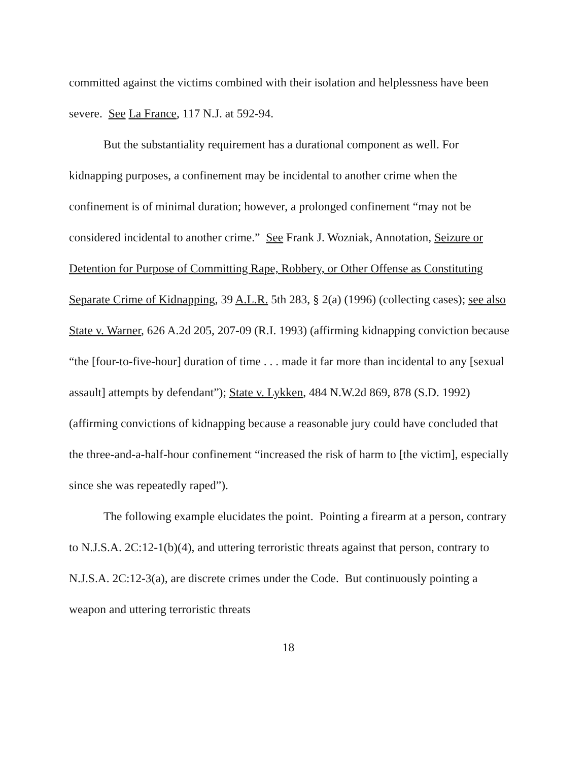committed against the victims combined with their isolation and helplessness have been severe. See La France, 117 N.J. at 592-94.
But the substantiality requirement has a durational component as well. For kidnapping purposes, a confinement may be incidental to another crime when the confinement is of minimal duration; however, a prolonged confinement “may not be considered incidental to another crime.” See Frank J. Wozniak, Annotation, Seizure or Detention for Purpose of Committing Rape, Robbery, or Other Offense as Constituting Separate Crime of Kidnapping, 39 A.L.R. 5th 283, § 2(a) (1996) (collecting cases); see also State v. Warner, 626 A.2d 205, 207-09 (R.I. 1993) (affirming kidnapping conviction because “the [four-to-five-hour] duration of time . . . made it far more than incidental to any [sexual assault] attempts by defendant”); State v. Lykken, 484 N.W.2d 869, 878 (S.D. 1992) (affirming convictions of kidnapping because a reasonable jury could have concluded that the three-and-a-half-hour confinement “increased the risk of harm to [the victim], especially since she was repeatedly raped”).
The following example elucidates the point. Pointing a firearm at a person, contrary to N.J.S.A. 2C:12-1(b)(4), and uttering terroristic threats against that person, contrary to N.J.S.A. 2C:12-3(a), are discrete crimes under the Code. But continuously pointing a weapon and uttering terroristic threats
18